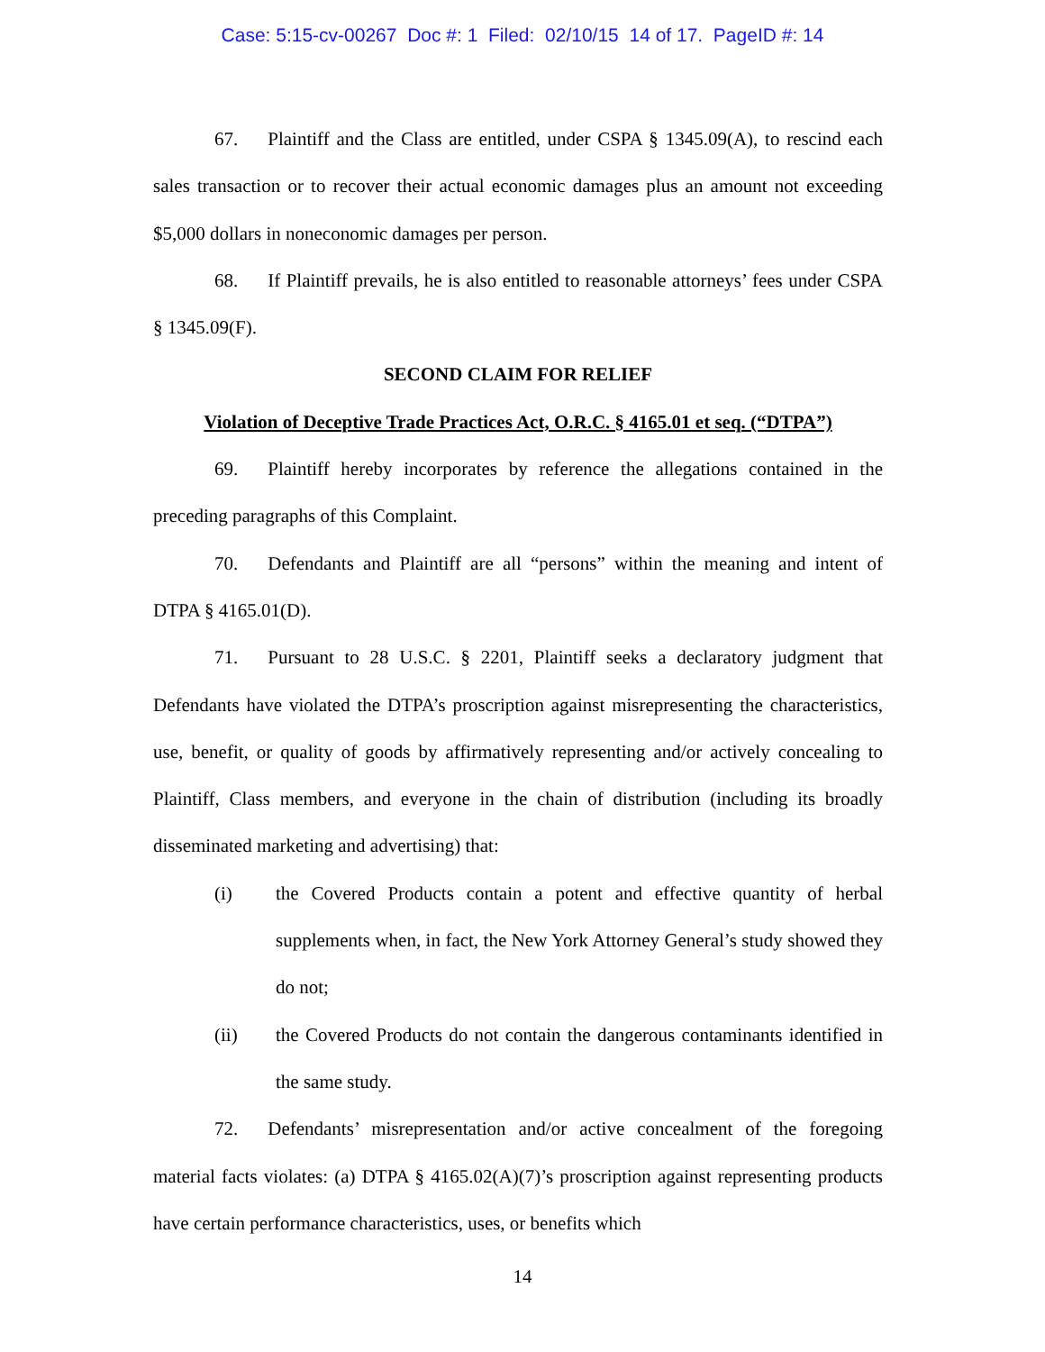Case: 5:15-cv-00267 Doc #: 1 Filed: 02/10/15 14 of 17. PageID #: 14
67. Plaintiff and the Class are entitled, under CSPA § 1345.09(A), to rescind each sales transaction or to recover their actual economic damages plus an amount not exceeding $5,000 dollars in noneconomic damages per person.
68. If Plaintiff prevails, he is also entitled to reasonable attorneys’ fees under CSPA § 1345.09(F).
SECOND CLAIM FOR RELIEF
Violation of Deceptive Trade Practices Act, O.R.C. § 4165.01 et seq. (“DTPA”)
69. Plaintiff hereby incorporates by reference the allegations contained in the preceding paragraphs of this Complaint.
70. Defendants and Plaintiff are all “persons” within the meaning and intent of DTPA § 4165.01(D).
71. Pursuant to 28 U.S.C. § 2201, Plaintiff seeks a declaratory judgment that Defendants have violated the DTPA’s proscription against misrepresenting the characteristics, use, benefit, or quality of goods by affirmatively representing and/or actively concealing to Plaintiff, Class members, and everyone in the chain of distribution (including its broadly disseminated marketing and advertising) that:
(i) the Covered Products contain a potent and effective quantity of herbal supplements when, in fact, the New York Attorney General’s study showed they do not;
(ii) the Covered Products do not contain the dangerous contaminants identified in the same study.
72. Defendants’ misrepresentation and/or active concealment of the foregoing material facts violates: (a) DTPA § 4165.02(A)(7)’s proscription against representing products have certain performance characteristics, uses, or benefits which
14